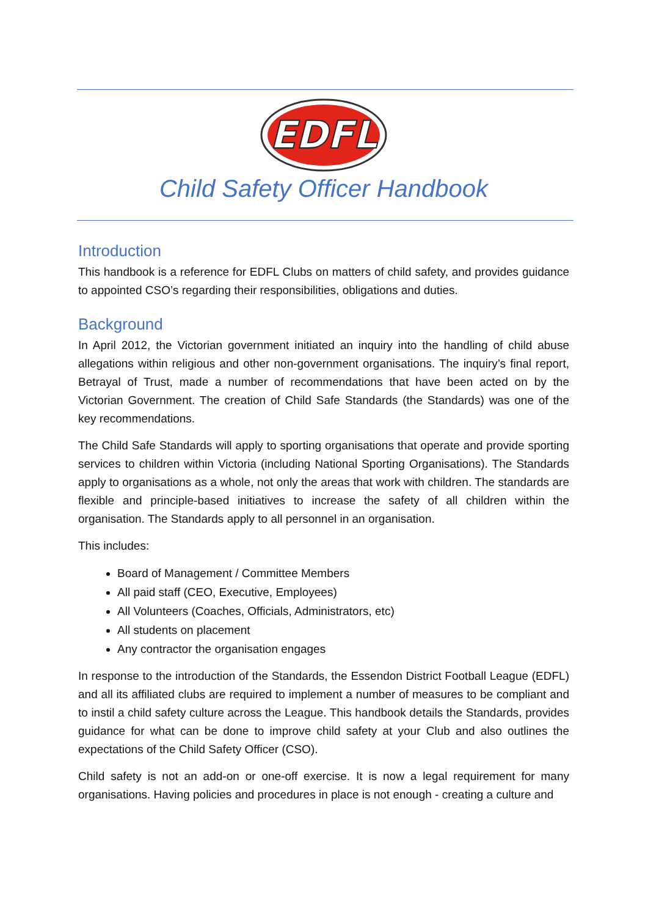EDFL
Child Safety Officer Handbook
Introduction
This handbook is a reference for EDFL Clubs on matters of child safety, and provides guidance to appointed CSO’s regarding their responsibilities, obligations and duties.
Background
In April 2012, the Victorian government initiated an inquiry into the handling of child abuse allegations within religious and other non-government organisations. The inquiry’s final report, Betrayal of Trust, made a number of recommendations that have been acted on by the Victorian Government. The creation of Child Safe Standards (the Standards) was one of the key recommendations.
The Child Safe Standards will apply to sporting organisations that operate and provide sporting services to children within Victoria (including National Sporting Organisations). The Standards apply to organisations as a whole, not only the areas that work with children. The standards are flexible and principle-based initiatives to increase the safety of all children within the organisation. The Standards apply to all personnel in an organisation.
This includes:
Board of Management / Committee Members
All paid staff (CEO, Executive, Employees)
All Volunteers (Coaches, Officials, Administrators, etc)
All students on placement
Any contractor the organisation engages
In response to the introduction of the Standards, the Essendon District Football League (EDFL) and all its affiliated clubs are required to implement a number of measures to be compliant and to instil a child safety culture across the League. This handbook details the Standards, provides guidance for what can be done to improve child safety at your Club and also outlines the expectations of the Child Safety Officer (CSO).
Child safety is not an add-on or one-off exercise. It is now a legal requirement for many organisations. Having policies and procedures in place is not enough - creating a culture and